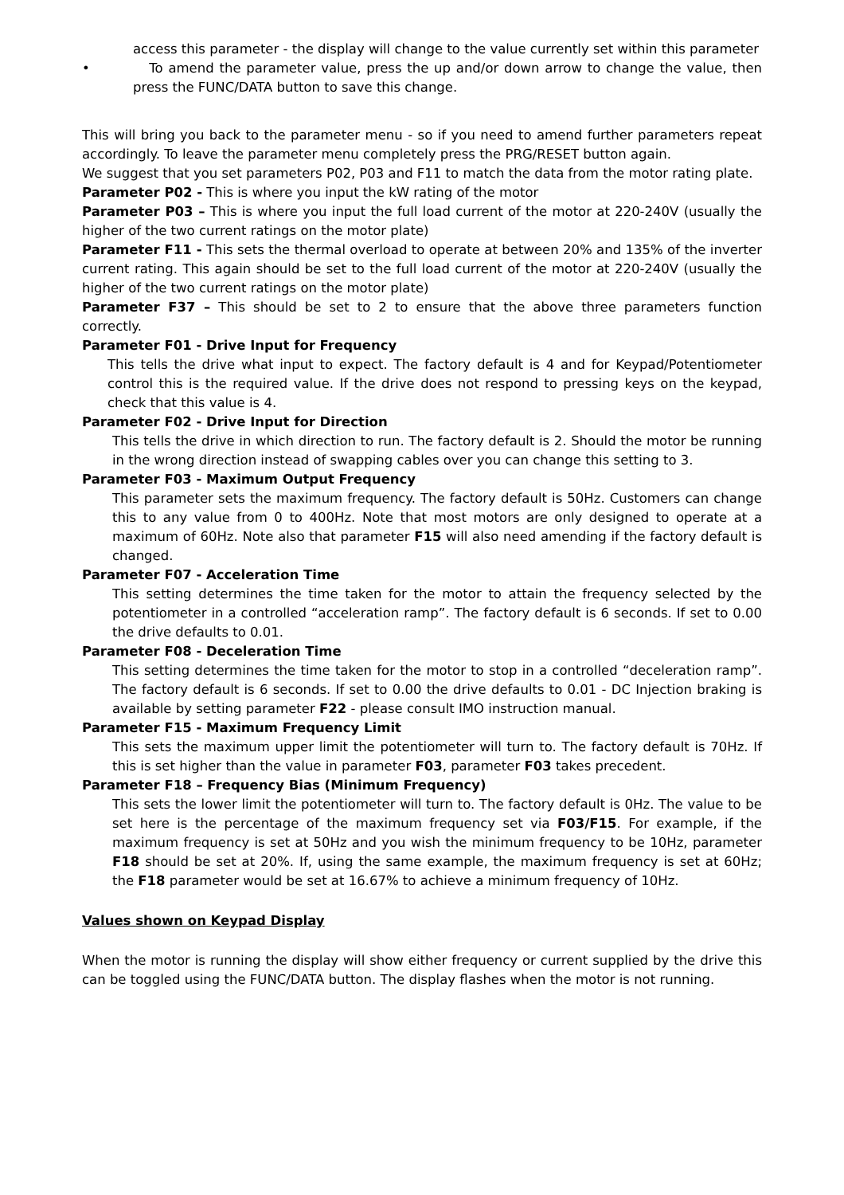access this parameter - the display will change to the value currently set within this parameter
• To amend the parameter value, press the up and/or down arrow to change the value, then press the FUNC/DATA button to save this change.
This will bring you back to the parameter menu - so if you need to amend further parameters repeat accordingly. To leave the parameter menu completely press the PRG/RESET button again.
We suggest that you set parameters P02, P03 and F11 to match the data from the motor rating plate.
Parameter P02 - This is where you input the kW rating of the motor
Parameter P03 – This is where you input the full load current of the motor at 220-240V (usually the higher of the two current ratings on the motor plate)
Parameter F11 - This sets the thermal overload to operate at between 20% and 135% of the inverter current rating. This again should be set to the full load current of the motor at 220-240V (usually the higher of the two current ratings on the motor plate)
Parameter F37 – This should be set to 2 to ensure that the above three parameters function correctly.
Parameter F01 - Drive Input for Frequency
This tells the drive what input to expect. The factory default is 4 and for Keypad/Potentiometer control this is the required value. If the drive does not respond to pressing keys on the keypad, check that this value is 4.
Parameter F02 - Drive Input for Direction
This tells the drive in which direction to run. The factory default is 2. Should the motor be running in the wrong direction instead of swapping cables over you can change this setting to 3.
Parameter F03 - Maximum Output Frequency
This parameter sets the maximum frequency. The factory default is 50Hz. Customers can change this to any value from 0 to 400Hz. Note that most motors are only designed to operate at a maximum of 60Hz. Note also that parameter F15 will also need amending if the factory default is changed.
Parameter F07 - Acceleration Time
This setting determines the time taken for the motor to attain the frequency selected by the potentiometer in a controlled “acceleration ramp”. The factory default is 6 seconds. If set to 0.00 the drive defaults to 0.01.
Parameter F08 - Deceleration Time
This setting determines the time taken for the motor to stop in a controlled “deceleration ramp”. The factory default is 6 seconds. If set to 0.00 the drive defaults to 0.01 - DC Injection braking is available by setting parameter F22 - please consult IMO instruction manual.
Parameter F15 - Maximum Frequency Limit
This sets the maximum upper limit the potentiometer will turn to. The factory default is 70Hz. If this is set higher than the value in parameter F03, parameter F03 takes precedent.
Parameter F18 – Frequency Bias (Minimum Frequency)
This sets the lower limit the potentiometer will turn to. The factory default is 0Hz. The value to be set here is the percentage of the maximum frequency set via F03/F15. For example, if the maximum frequency is set at 50Hz and you wish the minimum frequency to be 10Hz, parameter F18 should be set at 20%. If, using the same example, the maximum frequency is set at 60Hz; the F18 parameter would be set at 16.67% to achieve a minimum frequency of 10Hz.
Values shown on Keypad Display
When the motor is running the display will show either frequency or current supplied by the drive this can be toggled using the FUNC/DATA button. The display flashes when the motor is not running.